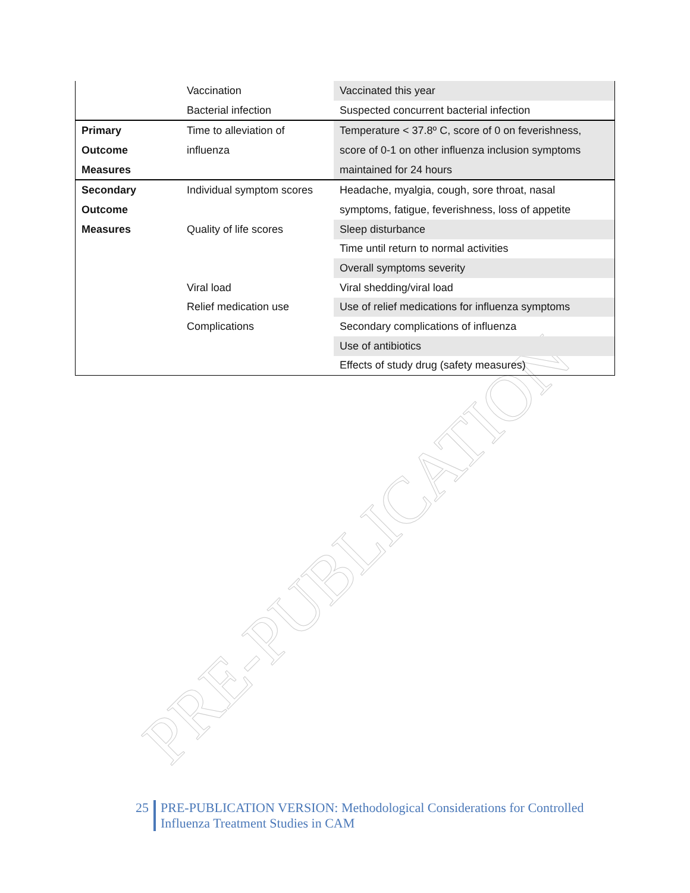PRE-PUBLICATION
| | Vaccination | Vaccinated this year |
| | Bacterial infection | Suspected concurrent bacterial infection |
| Primary | Time to alleviation of | Temperature < 37.8º C, score of 0 on feverishness, |
| Outcome | influenza | score of 0-1 on other influenza inclusion symptoms |
| Measures | | maintained for 24 hours |
| Secondary | Individual symptom scores | Headache, myalgia, cough, sore throat, nasal |
| Outcome | | symptoms, fatigue, feverishness, loss of appetite |
| Measures | Quality of life scores | Sleep disturbance |
| | | Time until return to normal activities |
| | | Overall symptoms severity |
| | Viral load | Viral shedding/viral load |
| | Relief medication use | Use of relief medications for influenza symptoms |
| | Complications | Secondary complications of influenza |
| | | Use of antibiotics |
| | | Effects of study drug (safety measures) |
25 PRE-PUBLICATION VERSION: Methodological Considerations for Controlled
Influenza Treatment Studies in CAM